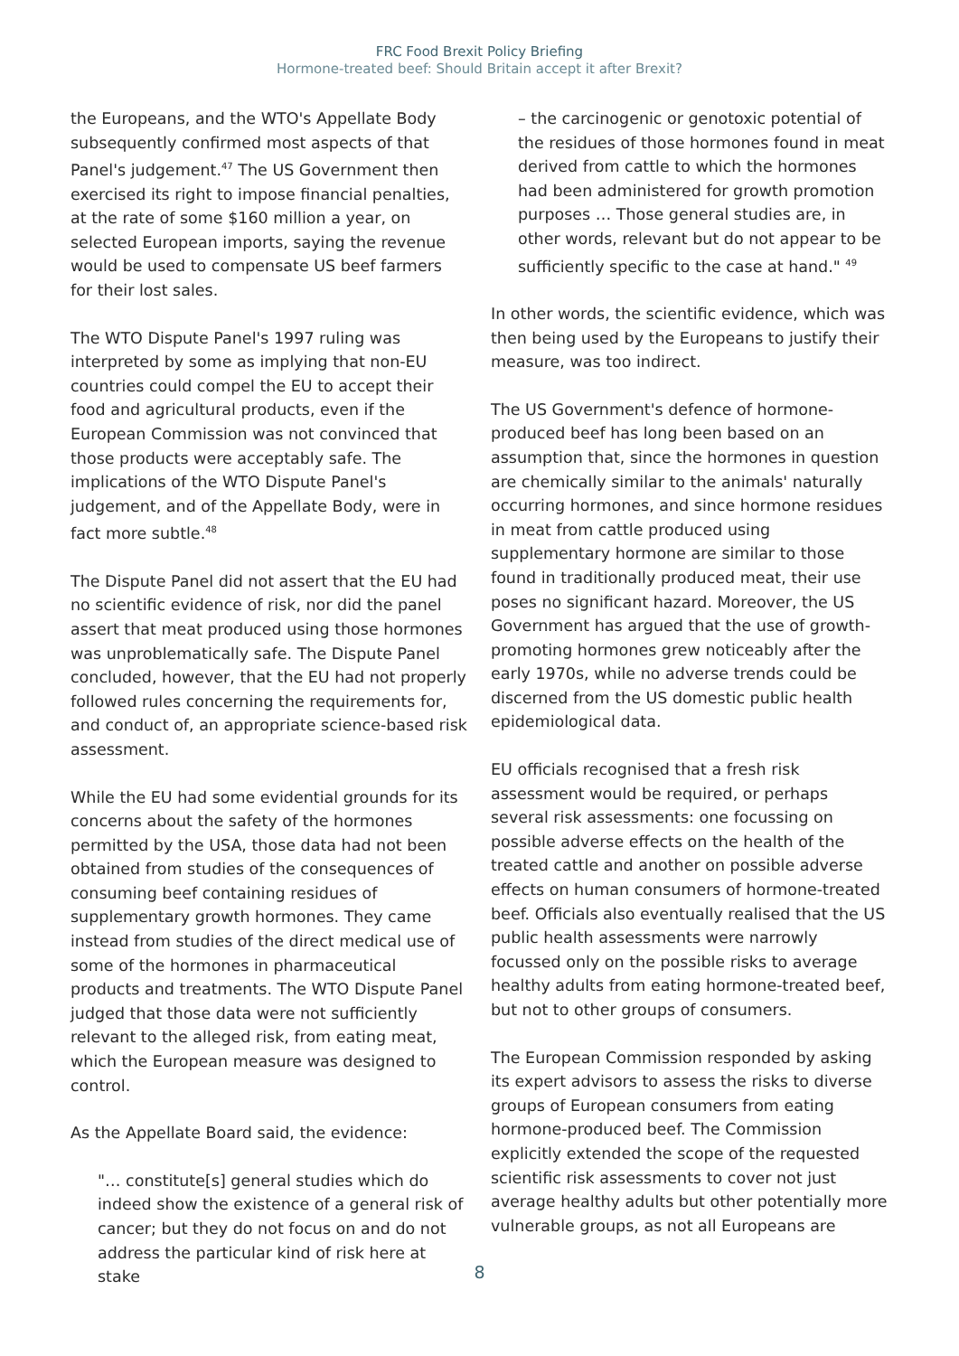FRC Food Brexit Policy Briefing
Hormone-treated beef: Should Britain accept it after Brexit?
the Europeans, and the WTO's Appellate Body subsequently confirmed most aspects of that Panel's judgement.<sup>47</sup> The US Government then exercised its right to impose financial penalties, at the rate of some $160 million a year, on selected European imports, saying the revenue would be used to compensate US beef farmers for their lost sales.
The WTO Dispute Panel's 1997 ruling was interpreted by some as implying that non-EU countries could compel the EU to accept their food and agricultural products, even if the European Commission was not convinced that those products were acceptably safe. The implications of the WTO Dispute Panel's judgement, and of the Appellate Body, were in fact more subtle.<sup>48</sup>
The Dispute Panel did not assert that the EU had no scientific evidence of risk, nor did the panel assert that meat produced using those hormones was unproblematically safe. The Dispute Panel concluded, however, that the EU had not properly followed rules concerning the requirements for, and conduct of, an appropriate science-based risk assessment.
While the EU had some evidential grounds for its concerns about the safety of the hormones permitted by the USA, those data had not been obtained from studies of the consequences of consuming beef containing residues of supplementary growth hormones. They came instead from studies of the direct medical use of some of the hormones in pharmaceutical products and treatments. The WTO Dispute Panel judged that those data were not sufficiently relevant to the alleged risk, from eating meat, which the European measure was designed to control.
As the Appellate Board said, the evidence:
"… constitute[s] general studies which do indeed show the existence of a general risk of cancer; but they do not focus on and do not address the particular kind of risk here at stake
– the carcinogenic or genotoxic potential of the residues of those hormones found in meat derived from cattle to which the hormones had been administered for growth promotion purposes … Those general studies are, in other words, relevant but do not appear to be sufficiently specific to the case at hand." <sup>49</sup>
In other words, the scientific evidence, which was then being used by the Europeans to justify their measure, was too indirect.
The US Government's defence of hormone-produced beef has long been based on an assumption that, since the hormones in question are chemically similar to the animals' naturally occurring hormones, and since hormone residues in meat from cattle produced using supplementary hormone are similar to those found in traditionally produced meat, their use poses no significant hazard. Moreover, the US Government has argued that the use of growth-promoting hormones grew noticeably after the early 1970s, while no adverse trends could be discerned from the US domestic public health epidemiological data.
EU officials recognised that a fresh risk assessment would be required, or perhaps several risk assessments: one focussing on possible adverse effects on the health of the treated cattle and another on possible adverse effects on human consumers of hormone-treated beef. Officials also eventually realised that the US public health assessments were narrowly focussed only on the possible risks to average healthy adults from eating hormone-treated beef, but not to other groups of consumers.
The European Commission responded by asking its expert advisors to assess the risks to diverse groups of European consumers from eating hormone-produced beef. The Commission explicitly extended the scope of the requested scientific risk assessments to cover not just average healthy adults but other potentially more vulnerable groups, as not all Europeans are
8